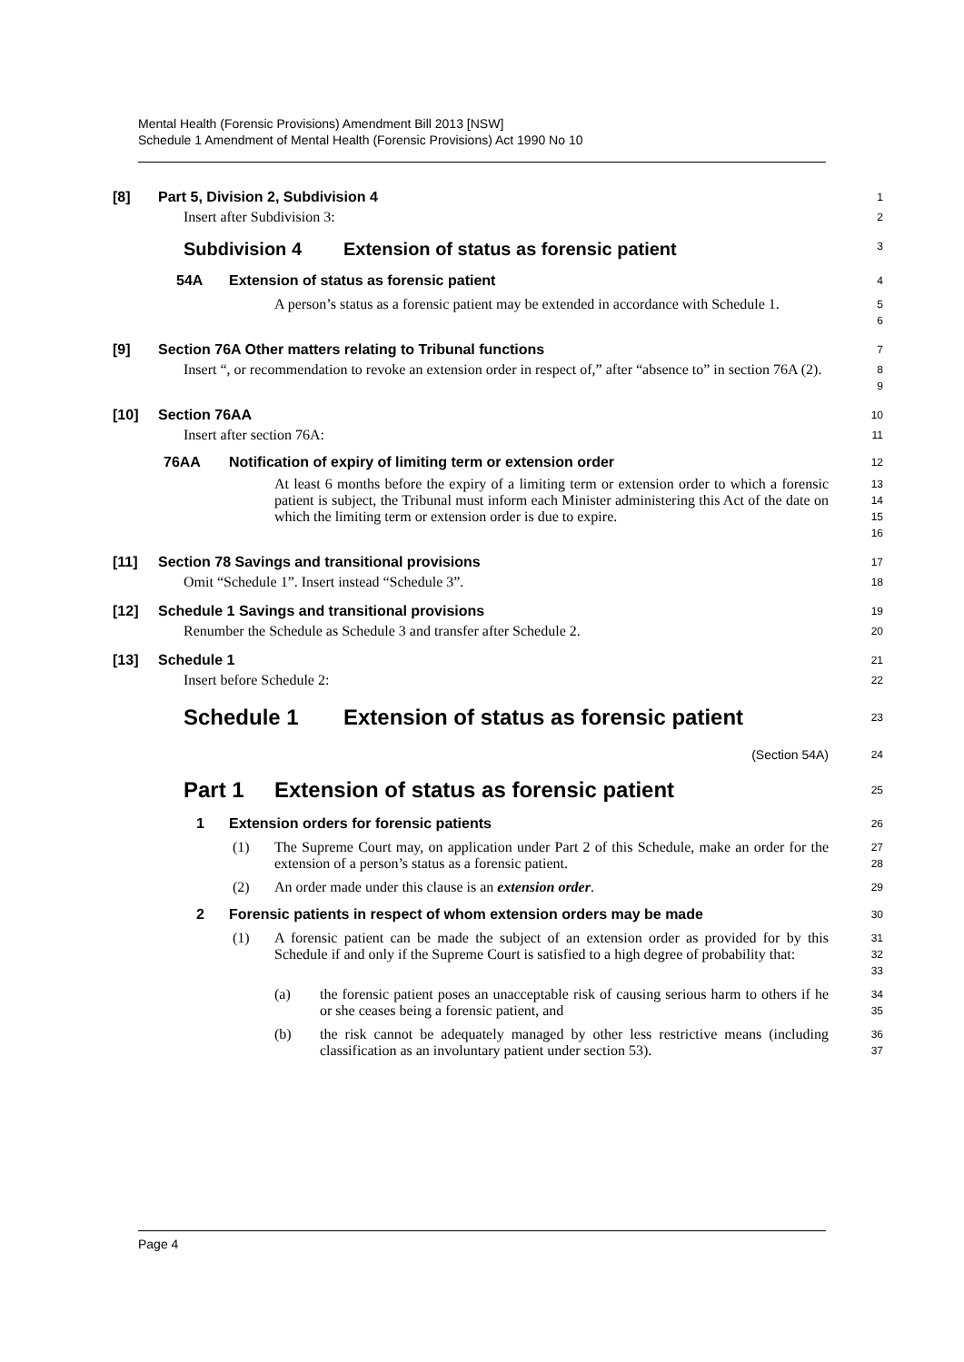Mental Health (Forensic Provisions) Amendment Bill 2013 [NSW]
Schedule 1 Amendment of Mental Health (Forensic Provisions) Act 1990 No 10
[8] Part 5, Division 2, Subdivision 4
1
Insert after Subdivision 3:
2
Subdivision 4 Extension of status as forensic patient
3
54A Extension of status as forensic patient
4
A person’s status as a forensic patient may be extended in accordance with Schedule 1.
5
6
[9] Section 76A Other matters relating to Tribunal functions
7
Insert “, or recommendation to revoke an extension order in respect of,” after “absence to” in section 76A (2).
8
9
[10] Section 76AA
10
Insert after section 76A:
11
76AA Notification of expiry of limiting term or extension order
12
At least 6 months before the expiry of a limiting term or extension order to which a forensic patient is subject, the Tribunal must inform each Minister administering this Act of the date on which the limiting term or extension order is due to expire.
13
14
15
16
[11] Section 78 Savings and transitional provisions
17
Omit “Schedule 1”. Insert instead “Schedule 3”.
18
[12] Schedule 1 Savings and transitional provisions
19
Renumber the Schedule as Schedule 3 and transfer after Schedule 2.
20
[13] Schedule 1
21
Insert before Schedule 2:
22
Schedule 1 Extension of status as forensic patient
23
(Section 54A)
24
Part 1 Extension of status as forensic patient
25
1 Extension orders for forensic patients
26
(1)
The Supreme Court may, on application under Part 2 of this Schedule, make an order for the extension of a person’s status as a forensic patient.
27
28
(2)
An order made under this clause is an extension order.
29
2 Forensic patients in respect of whom extension orders may be made
30
(1)
A forensic patient can be made the subject of an extension order as provided for by this Schedule if and only if the Supreme Court is satisfied to a high degree of probability that:
31
32
33
(a)
the forensic patient poses an unacceptable risk of causing serious harm to others if he or she ceases being a forensic patient, and
34
35
(b)
the risk cannot be adequately managed by other less restrictive means (including classification as an involuntary patient under section 53).
36
37
Page 4